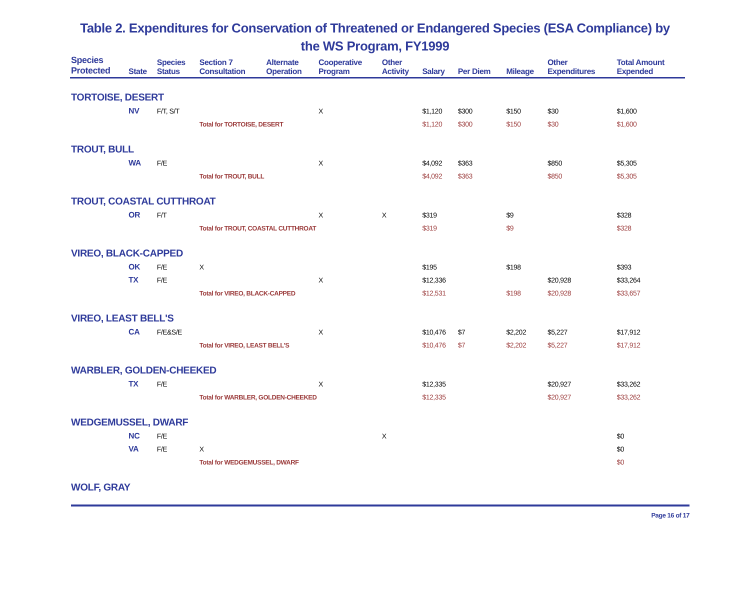Table 2. Expenditures for Conservation of Threatened or Endangered Species (ESA Compliance) by
the WS Program, FY1999
| Species Protected | State | Species Status | Section 7 Consultation | Alternate Operation | Cooperative Program | Other Activity | Salary | Per Diem | Mileage | Other Expenditures | Total Amount Expended |
| --- | --- | --- | --- | --- | --- | --- | --- | --- | --- | --- | --- |
| TORTOISE, DESERT | | | | | | | | | | | |
| | NV | F/T, S/T | | | X | | $1,120 | $300 | $150 | $30 | $1,600 |
| | | | Total for TORTOISE, DESERT | | | | $1,120 | $300 | $150 | $30 | $1,600 |
| TROUT, BULL | | | | | | | | | | | |
| | WA | F/E | | | X | | $4,092 | $363 | | $850 | $5,305 |
| | | | Total for TROUT, BULL | | | | $4,092 | $363 | | $850 | $5,305 |
| TROUT, COASTAL CUTTHROAT | | | | | | | | | | | |
| | OR | F/T | | | X | X | $319 | | $9 | | $328 |
| | | | Total for TROUT, COASTAL CUTTHROAT | | | | $319 | | $9 | | $328 |
| VIREO, BLACK-CAPPED | | | | | | | | | | | |
| | OK | F/E | X | | | | $195 | | $198 | | $393 |
| | TX | F/E | | | X | | $12,336 | | | $20,928 | $33,264 |
| | | | Total for VIREO, BLACK-CAPPED | | | | $12,531 | | $198 | $20,928 | $33,657 |
| VIREO, LEAST BELL'S | | | | | | | | | | | |
| | CA | F/E&S/E | | | X | | $10,476 | $7 | $2,202 | $5,227 | $17,912 |
| | | | Total for VIREO, LEAST BELL'S | | | | $10,476 | $7 | $2,202 | $5,227 | $17,912 |
| WARBLER, GOLDEN-CHEEKED | | | | | | | | | | | |
| | TX | F/E | | | X | | $12,335 | | | $20,927 | $33,262 |
| | | | Total for WARBLER, GOLDEN-CHEEKED | | | | $12,335 | | | $20,927 | $33,262 |
| WEDGEMUSSEL, DWARF | | | | | | | | | | | |
| | NC | F/E | | | | X | | | | | $0 |
| | VA | F/E | X | | | | | | | | $0 |
| | | | Total for WEDGEMUSSEL, DWARF | | | | | | | | $0 |
| WOLF, GRAY | | | | | | | | | | | |
Page 16 of 17